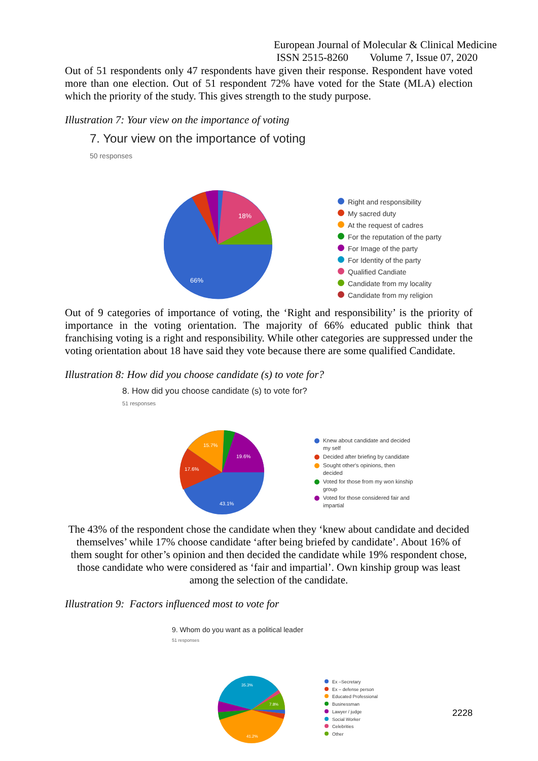European Journal of Molecular & Clinical Medicine
ISSN 2515-8260 Volume 7, Issue 07, 2020
Out of 51 respondents only 47 respondents have given their response. Respondent have voted more than one election. Out of 51 respondent 72% have voted for the State (MLA) election which the priority of the study. This gives strength to the study purpose.
Illustration 7: Your view on the importance of voting
7. Your view on the importance of voting
50 responses
18%
66%
Right and responsibility
My sacred duty
At the request of cadres
For the reputation of the party
For Image of the party
For Identity of the party
Qualified Candiate
Candidate from my locality
Candidate from my religion
Out of 9 categories of importance of voting, the ‘Right and responsibility’ is the priority of importance in the voting orientation. The majority of 66% educated public think that franchising voting is a right and responsibility. While other categories are suppressed under the voting orientation about 18 have said they vote because there are some qualified Candidate.
Illustration 8: How did you choose candidate (s) to vote for?
8. How did you choose candidate (s) to vote for?
51 responses
15.7%
19.6%
17.6%
43.1%
Knew about candidate and decided my self
Decided after briefing by candidate
Sought other's opinions, then decided
Voted for those from my won kinship group
Voted for those considered fair and impartial
The 43% of the respondent chose the candidate when they ‘knew about candidate and decided themselves’ while 17% choose candidate ‘after being briefed by candidate’. About 16% of them sought for other’s opinion and then decided the candidate while 19% respondent chose, those candidate who were considered as ‘fair and impartial’. Own kinship group was least among the selection of the candidate.
Illustration 9: Factors influenced most to vote for
9. Whom do you want as a political leader
51 responses
35.3%
7.8%
41.2%
Ex –Secretary
Ex – defense person
Educated Professional
Businessman
Lawyer / judge
Social Worker
Celebrities
Other
2228